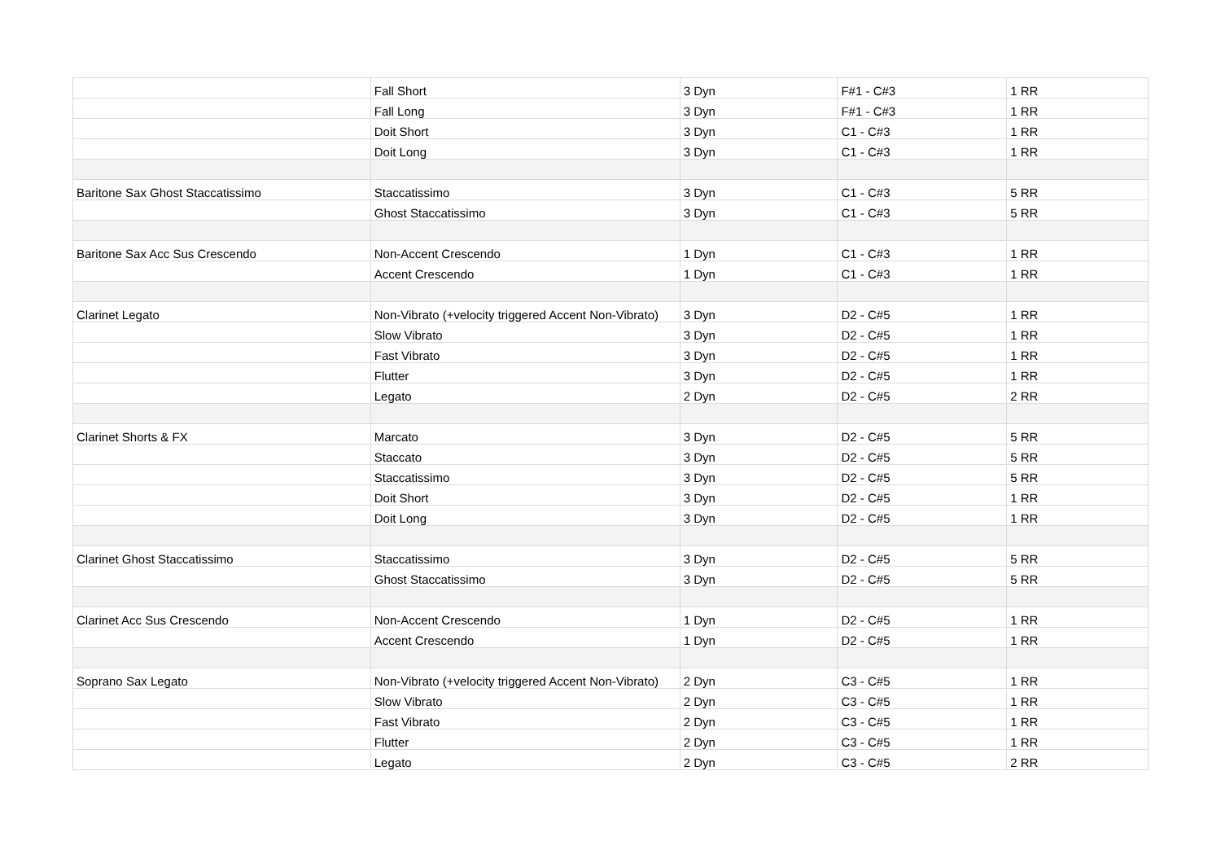| | Fall Short | 3 Dyn | F#1 - C#3 | 1 RR |
| | Fall Long | 3 Dyn | F#1 - C#3 | 1 RR |
| | Doit Short | 3 Dyn | C1 - C#3 | 1 RR |
| | Doit Long | 3 Dyn | C1 - C#3 | 1 RR |
| Baritone Sax Ghost Staccatissimo | Staccatissimo | 3 Dyn | C1 - C#3 | 5 RR |
| | Ghost Staccatissimo | 3 Dyn | C1 - C#3 | 5 RR |
| Baritone Sax Acc Sus Crescendo | Non-Accent Crescendo | 1 Dyn | C1 - C#3 | 1 RR |
| | Accent Crescendo | 1 Dyn | C1 - C#3 | 1 RR |
| Clarinet Legato | Non-Vibrato (+velocity triggered Accent Non-Vibrato) | 3 Dyn | D2 - C#5 | 1 RR |
| | Slow Vibrato | 3 Dyn | D2 - C#5 | 1 RR |
| | Fast Vibrato | 3 Dyn | D2 - C#5 | 1 RR |
| | Flutter | 3 Dyn | D2 - C#5 | 1 RR |
| | Legato | 2 Dyn | D2 - C#5 | 2 RR |
| Clarinet Shorts & FX | Marcato | 3 Dyn | D2 - C#5 | 5 RR |
| | Staccato | 3 Dyn | D2 - C#5 | 5 RR |
| | Staccatissimo | 3 Dyn | D2 - C#5 | 5 RR |
| | Doit Short | 3 Dyn | D2 - C#5 | 1 RR |
| | Doit Long | 3 Dyn | D2 - C#5 | 1 RR |
| Clarinet Ghost Staccatissimo | Staccatissimo | 3 Dyn | D2 - C#5 | 5 RR |
| | Ghost Staccatissimo | 3 Dyn | D2 - C#5 | 5 RR |
| Clarinet Acc Sus Crescendo | Non-Accent Crescendo | 1 Dyn | D2 - C#5 | 1 RR |
| | Accent Crescendo | 1 Dyn | D2 - C#5 | 1 RR |
| Soprano Sax Legato | Non-Vibrato (+velocity triggered Accent Non-Vibrato) | 2 Dyn | C3 - C#5 | 1 RR |
| | Slow Vibrato | 2 Dyn | C3 - C#5 | 1 RR |
| | Fast Vibrato | 2 Dyn | C3 - C#5 | 1 RR |
| | Flutter | 2 Dyn | C3 - C#5 | 1 RR |
| | Legato | 2 Dyn | C3 - C#5 | 2 RR |